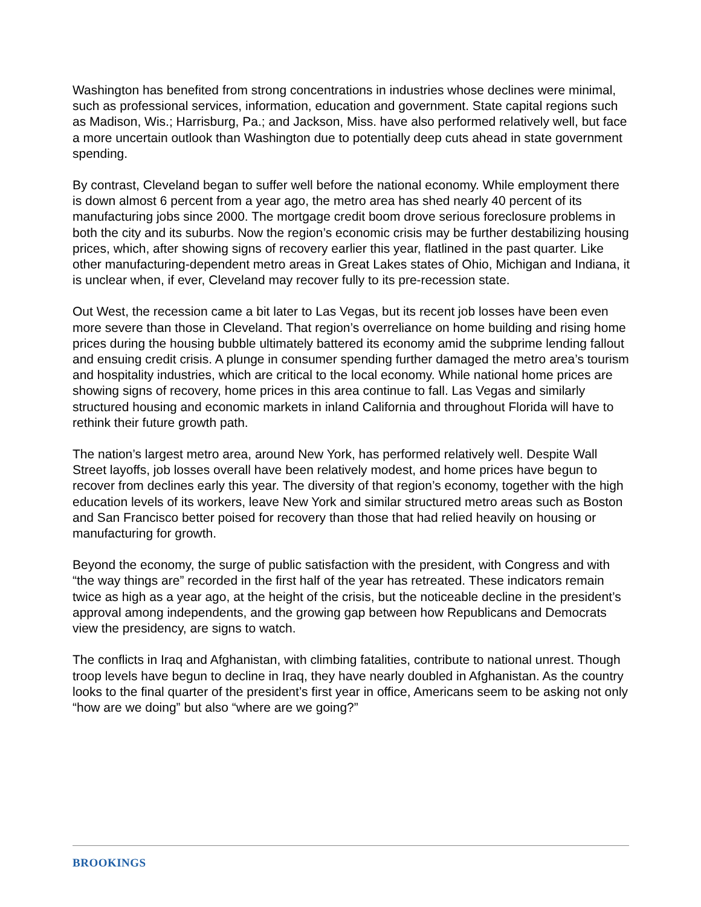Washington has benefited from strong concentrations in industries whose declines were minimal, such as professional services, information, education and government. State capital regions such as Madison, Wis.; Harrisburg, Pa.; and Jackson, Miss. have also performed relatively well, but face a more uncertain outlook than Washington due to potentially deep cuts ahead in state government spending.
By contrast, Cleveland began to suffer well before the national economy. While employment there is down almost 6 percent from a year ago, the metro area has shed nearly 40 percent of its manufacturing jobs since 2000. The mortgage credit boom drove serious foreclosure problems in both the city and its suburbs. Now the region’s economic crisis may be further destabilizing housing prices, which, after showing signs of recovery earlier this year, flatlined in the past quarter. Like other manufacturing-dependent metro areas in Great Lakes states of Ohio, Michigan and Indiana, it is unclear when, if ever, Cleveland may recover fully to its pre-recession state.
Out West, the recession came a bit later to Las Vegas, but its recent job losses have been even more severe than those in Cleveland. That region’s overreliance on home building and rising home prices during the housing bubble ultimately battered its economy amid the subprime lending fallout and ensuing credit crisis. A plunge in consumer spending further damaged the metro area’s tourism and hospitality industries, which are critical to the local economy. While national home prices are showing signs of recovery, home prices in this area continue to fall. Las Vegas and similarly structured housing and economic markets in inland California and throughout Florida will have to rethink their future growth path.
The nation’s largest metro area, around New York, has performed relatively well. Despite Wall Street layoffs, job losses overall have been relatively modest, and home prices have begun to recover from declines early this year. The diversity of that region’s economy, together with the high education levels of its workers, leave New York and similar structured metro areas such as Boston and San Francisco better poised for recovery than those that had relied heavily on housing or manufacturing for growth.
Beyond the economy, the surge of public satisfaction with the president, with Congress and with “the way things are” recorded in the first half of the year has retreated. These indicators remain twice as high as a year ago, at the height of the crisis, but the noticeable decline in the president’s approval among independents, and the growing gap between how Republicans and Democrats view the presidency, are signs to watch.
The conflicts in Iraq and Afghanistan, with climbing fatalities, contribute to national unrest. Though troop levels have begun to decline in Iraq, they have nearly doubled in Afghanistan. As the country looks to the final quarter of the president’s first year in office, Americans seem to be asking not only “how are we doing” but also “where are we going?”
BROOKINGS